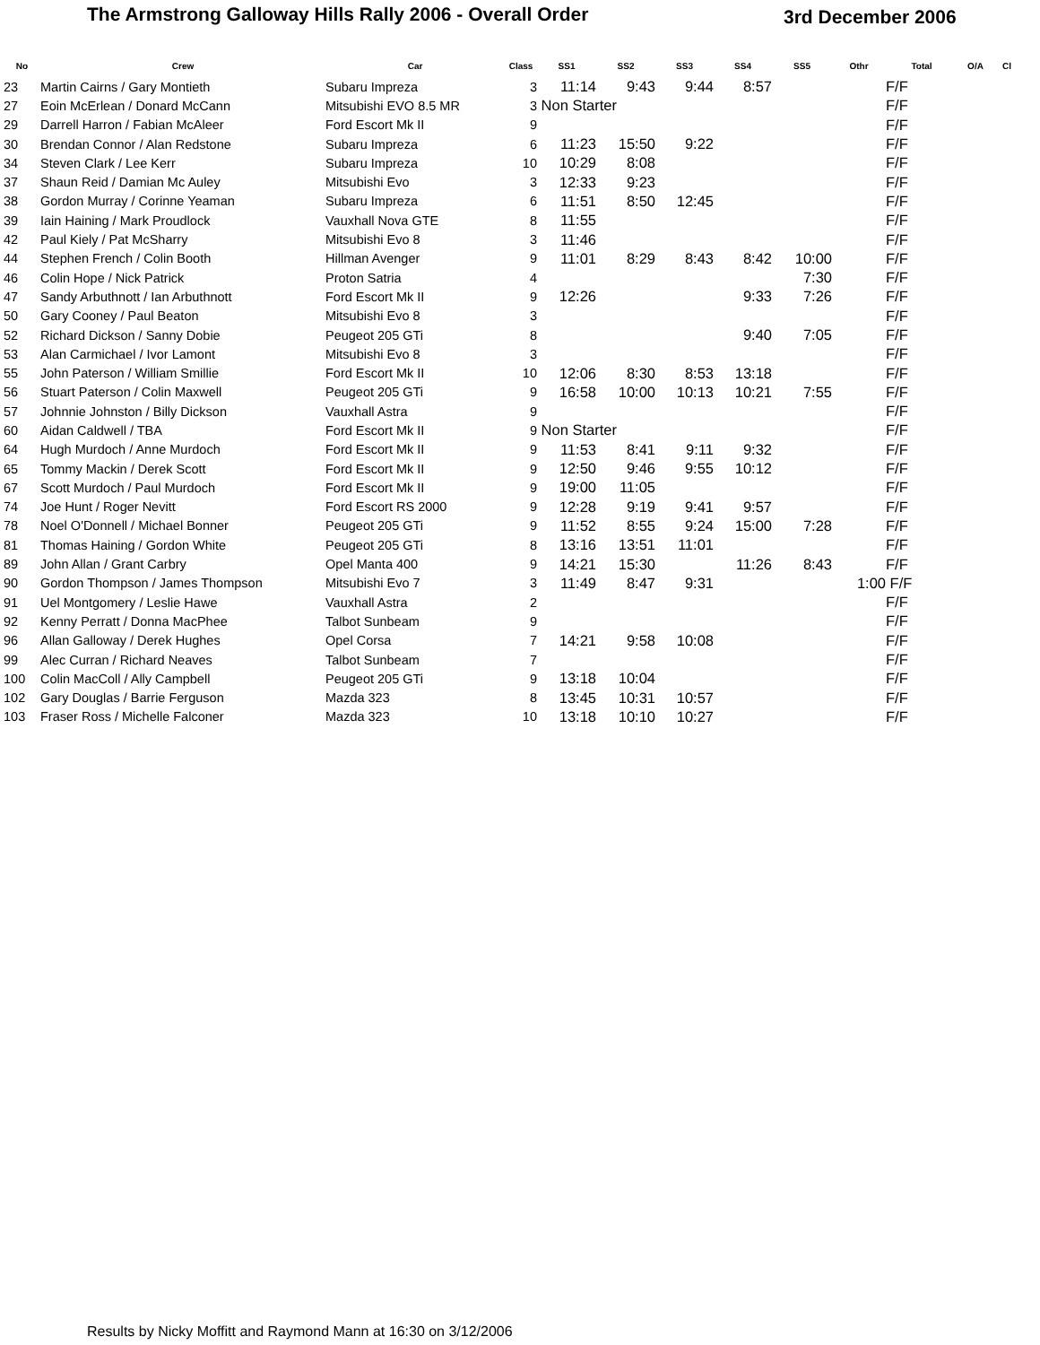The Armstrong Galloway Hills Rally 2006 - Overall Order
3rd December 2006
| No | Crew | Car | Class | SS1 | SS2 | SS3 | SS4 | SS5 | Othr | Total | O/A | Cl |
| --- | --- | --- | --- | --- | --- | --- | --- | --- | --- | --- | --- | --- |
| 23 | Martin Cairns / Gary Montieth | Subaru Impreza | 3 | 11:14 | 9:43 | 9:44 | 8:57 | | | F/F | | |
| 27 | Eoin McErlean / Donard McCann | Mitsubishi EVO 8.5 MR | 3 | Non Starter | | | | | | F/F | | |
| 29 | Darrell Harron / Fabian McAleer | Ford Escort Mk II | 9 | | | | | | | F/F | | |
| 30 | Brendan Connor / Alan Redstone | Subaru Impreza | 6 | 11:23 | 15:50 | 9:22 | | | | F/F | | |
| 34 | Steven Clark / Lee Kerr | Subaru Impreza | 10 | 10:29 | 8:08 | | | | | F/F | | |
| 37 | Shaun Reid / Damian Mc Auley | Mitsubishi Evo | 3 | 12:33 | 9:23 | | | | | F/F | | |
| 38 | Gordon Murray / Corinne Yeaman | Subaru Impreza | 6 | 11:51 | 8:50 | 12:45 | | | | F/F | | |
| 39 | Iain Haining / Mark Proudlock | Vauxhall Nova GTE | 8 | 11:55 | | | | | | F/F | | |
| 42 | Paul Kiely / Pat McSharry | Mitsubishi Evo 8 | 3 | 11:46 | | | | | | F/F | | |
| 44 | Stephen French / Colin Booth | Hillman Avenger | 9 | 11:01 | 8:29 | 8:43 | 8:42 | 10:00 | | F/F | | |
| 46 | Colin Hope / Nick Patrick | Proton Satria | 4 | | | | | 7:30 | | F/F | | |
| 47 | Sandy Arbuthnott / Ian Arbuthnott | Ford Escort Mk II | 9 | 12:26 | | | 9:33 | 7:26 | | F/F | | |
| 50 | Gary Cooney / Paul Beaton | Mitsubishi Evo 8 | 3 | | | | | | | F/F | | |
| 52 | Richard Dickson / Sanny Dobie | Peugeot 205 GTi | 8 | | | | 9:40 | 7:05 | | F/F | | |
| 53 | Alan Carmichael / Ivor Lamont | Mitsubishi Evo 8 | 3 | | | | | | | F/F | | |
| 55 | John Paterson / William Smillie | Ford Escort Mk II | 10 | 12:06 | 8:30 | 8:53 | 13:18 | | | F/F | | |
| 56 | Stuart Paterson / Colin Maxwell | Peugeot 205 GTi | 9 | 16:58 | 10:00 | 10:13 | 10:21 | 7:55 | | F/F | | |
| 57 | Johnnie Johnston / Billy Dickson | Vauxhall Astra | 9 | | | | | | | F/F | | |
| 60 | Aidan Caldwell / TBA | Ford Escort Mk II | 9 | Non Starter | | | | | | F/F | | |
| 64 | Hugh Murdoch / Anne Murdoch | Ford Escort Mk II | 9 | 11:53 | 8:41 | 9:11 | 9:32 | | | F/F | | |
| 65 | Tommy Mackin / Derek Scott | Ford Escort Mk II | 9 | 12:50 | 9:46 | 9:55 | 10:12 | | | F/F | | |
| 67 | Scott Murdoch / Paul Murdoch | Ford Escort Mk II | 9 | 19:00 | 11:05 | | | | | F/F | | |
| 74 | Joe Hunt / Roger Nevitt | Ford Escort RS 2000 | 9 | 12:28 | 9:19 | 9:41 | 9:57 | | | F/F | | |
| 78 | Noel O'Donnell / Michael Bonner | Peugeot 205 GTi | 9 | 11:52 | 8:55 | 9:24 | 15:00 | 7:28 | | F/F | | |
| 81 | Thomas Haining / Gordon White | Peugeot 205 GTi | 8 | 13:16 | 13:51 | 11:01 | | | | F/F | | |
| 89 | John Allan / Grant Carbry | Opel Manta 400 | 9 | 14:21 | 15:30 | | 11:26 | 8:43 | | F/F | | |
| 90 | Gordon Thompson / James Thompson | Mitsubishi Evo 7 | 3 | 11:49 | 8:47 | 9:31 | | | 1:00 | F/F | | |
| 91 | Uel Montgomery / Leslie Hawe | Vauxhall Astra | 2 | | | | | | | F/F | | |
| 92 | Kenny Perratt / Donna MacPhee | Talbot Sunbeam | 9 | | | | | | | F/F | | |
| 96 | Allan Galloway / Derek Hughes | Opel Corsa | 7 | 14:21 | 9:58 | 10:08 | | | | F/F | | |
| 99 | Alec Curran / Richard Neaves | Talbot Sunbeam | 7 | | | | | | | F/F | | |
| 100 | Colin MacColl / Ally Campbell | Peugeot 205 GTi | 9 | 13:18 | 10:04 | | | | | F/F | | |
| 102 | Gary Douglas / Barrie Ferguson | Mazda 323 | 8 | 13:45 | 10:31 | 10:57 | | | | F/F | | |
| 103 | Fraser Ross / Michelle Falconer | Mazda 323 | 10 | 13:18 | 10:10 | 10:27 | | | | F/F | | |
Results by Nicky Moffitt and Raymond Mann at 16:30 on 3/12/2006